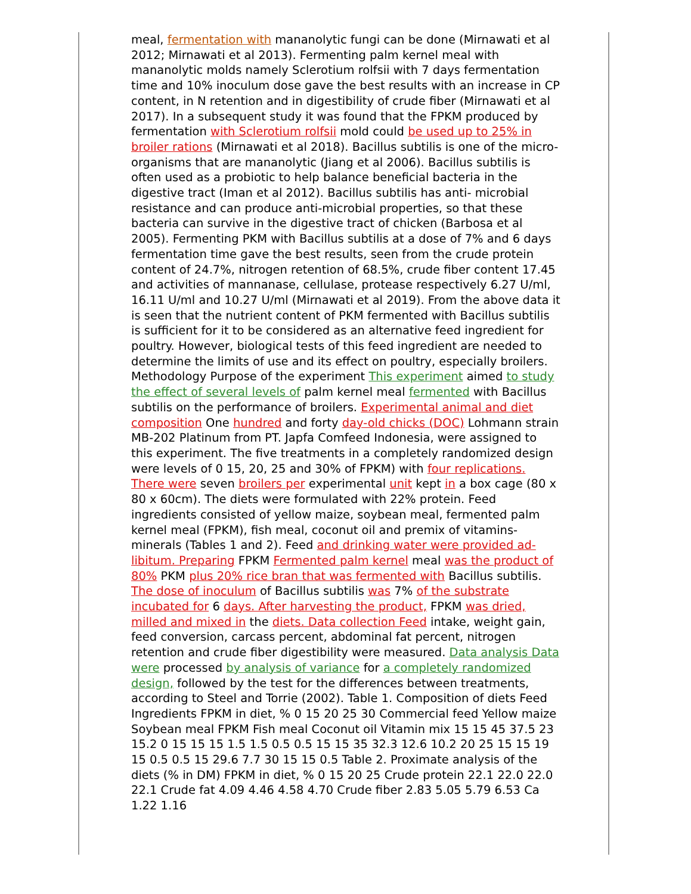meal, fermentation with mananolytic fungi can be done (Mirnawati et al 2012; Mirnawati et al 2013). Fermenting palm kernel meal with mananolytic molds namely Sclerotium rolfsii with 7 days fermentation time and 10% inoculum dose gave the best results with an increase in CP content, in N retention and in digestibility of crude fiber (Mirnawati et al 2017). In a subsequent study it was found that the FPKM produced by fermentation with Sclerotium rolfsii mold could be used up to 25% in broiler rations (Mirnawati et al 2018). Bacillus subtilis is one of the micro-organisms that are mananolytic (Jiang et al 2006). Bacillus subtilis is often used as a probiotic to help balance beneficial bacteria in the digestive tract (Iman et al 2012). Bacillus subtilis has anti- microbial resistance and can produce anti-microbial properties, so that these bacteria can survive in the digestive tract of chicken (Barbosa et al 2005). Fermenting PKM with Bacillus subtilis at a dose of 7% and 6 days fermentation time gave the best results, seen from the crude protein content of 24.7%, nitrogen retention of 68.5%, crude fiber content 17.45 and activities of mannanase, cellulase, protease respectively 6.27 U/ml, 16.11 U/ml and 10.27 U/ml (Mirnawati et al 2019). From the above data it is seen that the nutrient content of PKM fermented with Bacillus subtilis is sufficient for it to be considered as an alternative feed ingredient for poultry. However, biological tests of this feed ingredient are needed to determine the limits of use and its effect on poultry, especially broilers. Methodology Purpose of the experiment This experiment aimed to study the effect of several levels of palm kernel meal fermented with Bacillus subtilis on the performance of broilers. Experimental animal and diet composition One hundred and forty day-old chicks (DOC) Lohmann strain MB-202 Platinum from PT. Japfa Comfeed Indonesia, were assigned to this experiment. The five treatments in a completely randomized design were levels of 0 15, 20, 25 and 30% of FPKM) with four replications. There were seven broilers per experimental unit kept in a box cage (80 x 80 x 60cm). The diets were formulated with 22% protein. Feed ingredients consisted of yellow maize, soybean meal, fermented palm kernel meal (FPKM), fish meal, coconut oil and premix of vitamins-minerals (Tables 1 and 2). Feed and drinking water were provided ad-libitum. Preparing FPKM Fermented palm kernel meal was the product of 80% PKM plus 20% rice bran that was fermented with Bacillus subtilis. The dose of inoculum of Bacillus subtilis was 7% of the substrate incubated for 6 days. After harvesting the product, FPKM was dried, milled and mixed in the diets. Data collection Feed intake, weight gain, feed conversion, carcass percent, abdominal fat percent, nitrogen retention and crude fiber digestibility were measured. Data analysis Data were processed by analysis of variance for a completely randomized design, followed by the test for the differences between treatments, according to Steel and Torrie (2002). Table 1. Composition of diets Feed Ingredients FPKM in diet, % 0 15 20 25 30 Commercial feed Yellow maize Soybean meal FPKM Fish meal Coconut oil Vitamin mix 15 15 45 37.5 23 15.2 0 15 15 15 1.5 1.5 0.5 0.5 15 15 35 32.3 12.6 10.2 20 25 15 15 19 15 0.5 0.5 15 29.6 7.7 30 15 15 0.5 Table 2. Proximate analysis of the diets (% in DM) FPKM in diet, % 0 15 20 25 Crude protein 22.1 22.0 22.0 22.1 Crude fat 4.09 4.46 4.58 4.70 Crude fiber 2.83 5.05 5.79 6.53 Ca 1.22 1.16